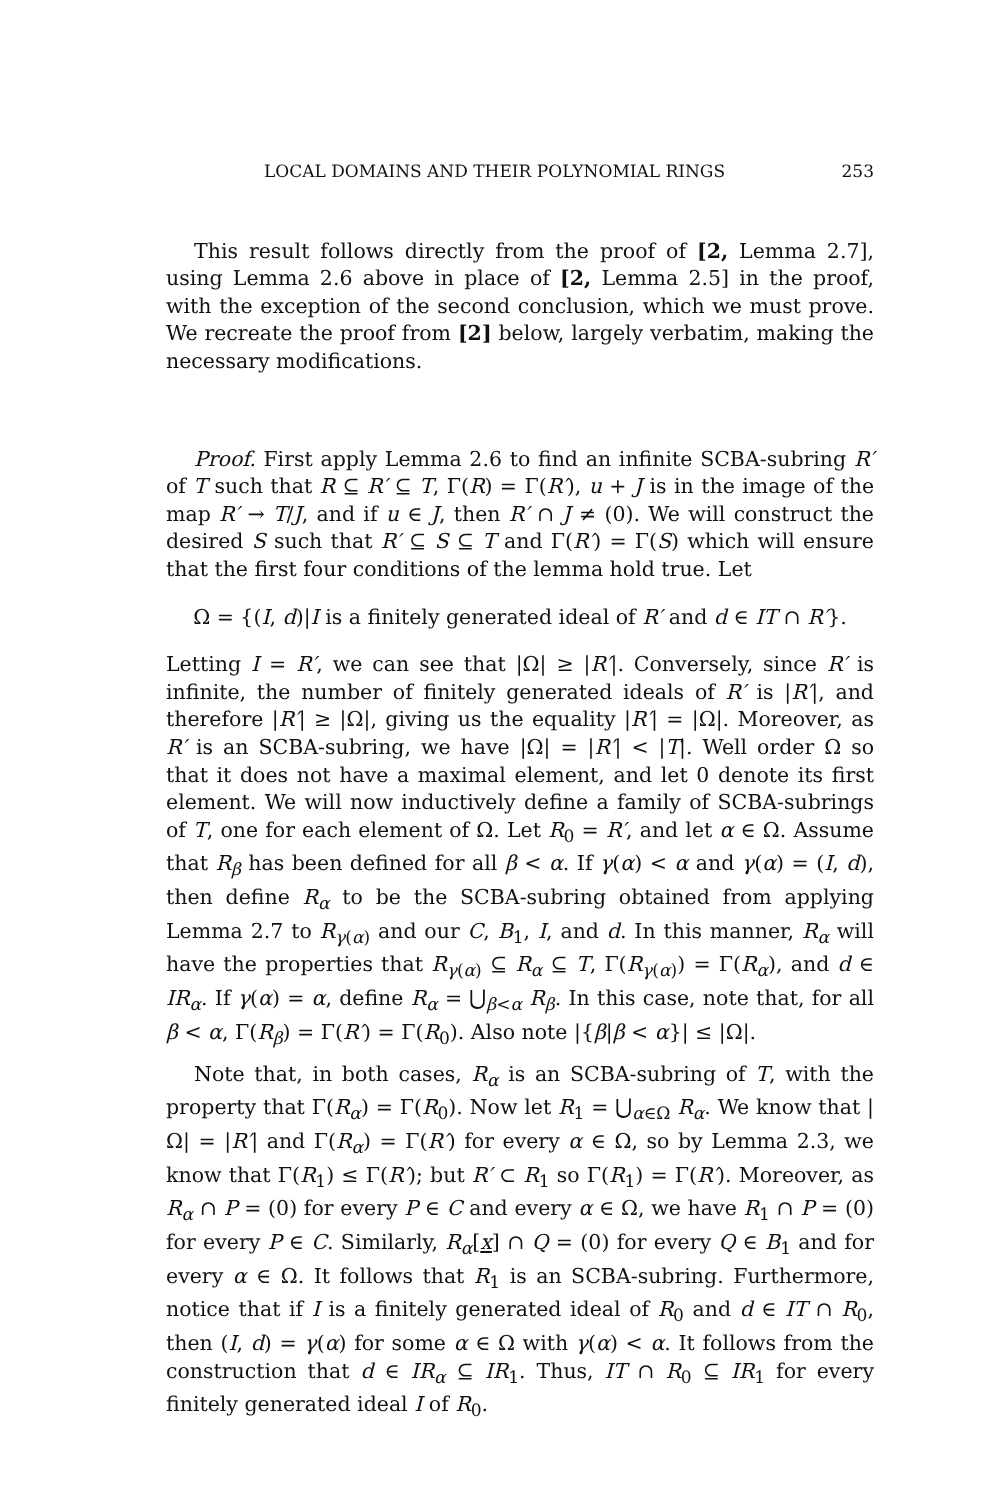LOCAL DOMAINS AND THEIR POLYNOMIAL RINGS 253
This result follows directly from the proof of [2, Lemma 2.7], using Lemma 2.6 above in place of [2, Lemma 2.5] in the proof, with the exception of the second conclusion, which we must prove. We recreate the proof from [2] below, largely verbatim, making the necessary modifications.
Proof. First apply Lemma 2.6 to find an infinite SCBA-subring R′ of T such that R ⊆ R′ ⊆ T, Γ(R) = Γ(R′), u + J is in the image of the map R′ → T/J, and if u ∈ J, then R′ ∩ J ≠ (0). We will construct the desired S such that R′ ⊆ S ⊆ T and Γ(R′) = Γ(S) which will ensure that the first four conditions of the lemma hold true. Let
Ω = {(I, d)|I is a finitely generated ideal of R′ and d ∈ IT ∩ R′}.
Letting I = R′, we can see that |Ω| ≥ |R′|. Conversely, since R′ is infinite, the number of finitely generated ideals of R′ is |R′|, and therefore |R′| ≥ |Ω|, giving us the equality |R′| = |Ω|. Moreover, as R′ is an SCBA-subring, we have |Ω| = |R′| < |T|. Well order Ω so that it does not have a maximal element, and let 0 denote its first element. We will now inductively define a family of SCBA-subrings of T, one for each element of Ω. Let R<sub>0</sub> = R′, and let α ∈ Ω. Assume that R<sub>β</sub> has been defined for all β < α. If γ(α) < α and γ(α) = (I, d), then define R<sub>α</sub> to be the SCBA-subring obtained from applying Lemma 2.7 to R<sub>γ(α)</sub> and our C, B<sub>1</sub>, I, and d. In this manner, R<sub>α</sub> will have the properties that R<sub>γ(α)</sub> ⊆ R<sub>α</sub> ⊆ T, Γ(R<sub>γ(α)</sub>) = Γ(R<sub>α</sub>), and d ∈ IR<sub>α</sub>. If γ(α) = α, define R<sub>α</sub> = ⋃<sub>β<α</sub> R<sub>β</sub>. In this case, note that, for all β < α, Γ(R<sub>β</sub>) = Γ(R′) = Γ(R<sub>0</sub>). Also note |{β|β < α}| ≤ |Ω|.
Note that, in both cases, R<sub>α</sub> is an SCBA-subring of T, with the property that Γ(R<sub>α</sub>) = Γ(R<sub>0</sub>). Now let R<sub>1</sub> = ⋃<sub>α∈Ω</sub> R<sub>α</sub>. We know that |Ω| = |R′| and Γ(R<sub>α</sub>) = Γ(R′) for every α ∈ Ω, so by Lemma 2.3, we know that Γ(R<sub>1</sub>) ≤ Γ(R′); but R′ ⊂ R<sub>1</sub> so Γ(R<sub>1</sub>) = Γ(R′). Moreover, as R<sub>α</sub> ∩ P = (0) for every P ∈ C and every α ∈ Ω, we have R<sub>1</sub> ∩ P = (0) for every P ∈ C. Similarly, R<sub>α</sub>[x] ∩ Q = (0) for every Q ∈ B<sub>1</sub> and for every α ∈ Ω. It follows that R<sub>1</sub> is an SCBA-subring. Furthermore, notice that if I is a finitely generated ideal of R<sub>0</sub> and d ∈ IT ∩ R<sub>0</sub>, then (I, d) = γ(α) for some α ∈ Ω with γ(α) < α. It follows from the construction that d ∈ IR<sub>α</sub> ⊆ IR<sub>1</sub>. Thus, IT ∩ R<sub>0</sub> ⊆ IR<sub>1</sub> for every finitely generated ideal I of R<sub>0</sub>.